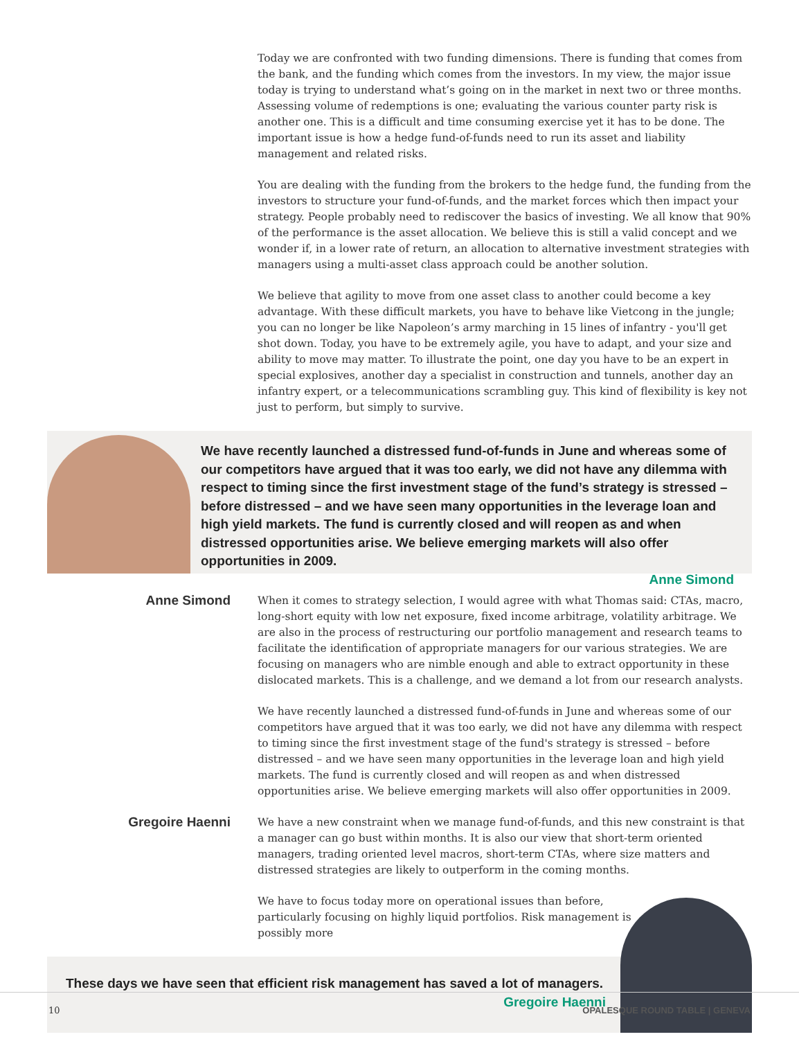Today we are confronted with two funding dimensions. There is funding that comes from the bank, and the funding which comes from the investors. In my view, the major issue today is trying to understand what’s going on in the market in next two or three months. Assessing volume of redemptions is one; evaluating the various counter party risk is another one. This is a difficult and time consuming exercise yet it has to be done. The important issue is how a hedge fund-of-funds need to run its asset and liability management and related risks.
You are dealing with the funding from the brokers to the hedge fund, the funding from the investors to structure your fund-of-funds, and the market forces which then impact your strategy. People probably need to rediscover the basics of investing. We all know that 90% of the performance is the asset allocation. We believe this is still a valid concept and we wonder if, in a lower rate of return, an allocation to alternative investment strategies with managers using a multi-asset class approach could be another solution.
We believe that agility to move from one asset class to another could become a key advantage. With these difficult markets, you have to behave like Vietcong in the jungle; you can no longer be like Napoleon’s army marching in 15 lines of infantry - you'll get shot down. Today, you have to be extremely agile, you have to adapt, and your size and ability to move may matter. To illustrate the point, one day you have to be an expert in special explosives, another day a specialist in construction and tunnels, another day an infantry expert, or a telecommunications scrambling guy. This kind of flexibility is key not just to perform, but simply to survive.
We have recently launched a distressed fund-of-funds in June and whereas some of our competitors have argued that it was too early, we did not have any dilemma with respect to timing since the first investment stage of the fund’s strategy is stressed – before distressed – and we have seen many opportunities in the leverage loan and high yield markets. The fund is currently closed and will reopen as and when distressed opportunities arise. We believe emerging markets will also offer opportunities in 2009.
Anne Simond
Anne Simond
When it comes to strategy selection, I would agree with what Thomas said: CTAs, macro, long-short equity with low net exposure, fixed income arbitrage, volatility arbitrage. We are also in the process of restructuring our portfolio management and research teams to facilitate the identification of appropriate managers for our various strategies. We are focusing on managers who are nimble enough and able to extract opportunity in these dislocated markets. This is a challenge, and we demand a lot from our research analysts.
We have recently launched a distressed fund-of-funds in June and whereas some of our competitors have argued that it was too early, we did not have any dilemma with respect to timing since the first investment stage of the fund's strategy is stressed – before distressed – and we have seen many opportunities in the leverage loan and high yield markets. The fund is currently closed and will reopen as and when distressed opportunities arise. We believe emerging markets will also offer opportunities in 2009.
Gregoire Haenni
We have a new constraint when we manage fund-of-funds, and this new constraint is that a manager can go bust within months. It is also our view that short-term oriented managers, trading oriented level macros, short-term CTAs, where size matters and distressed strategies are likely to outperform in the coming months.
We have to focus today more on operational issues than before, particularly focusing on highly liquid portfolios. Risk management is possibly more
These days we have seen that efficient risk management has saved a lot of managers.
Gregoire Haenni
10 OPALESQUE ROUND TABLE | GENEVA